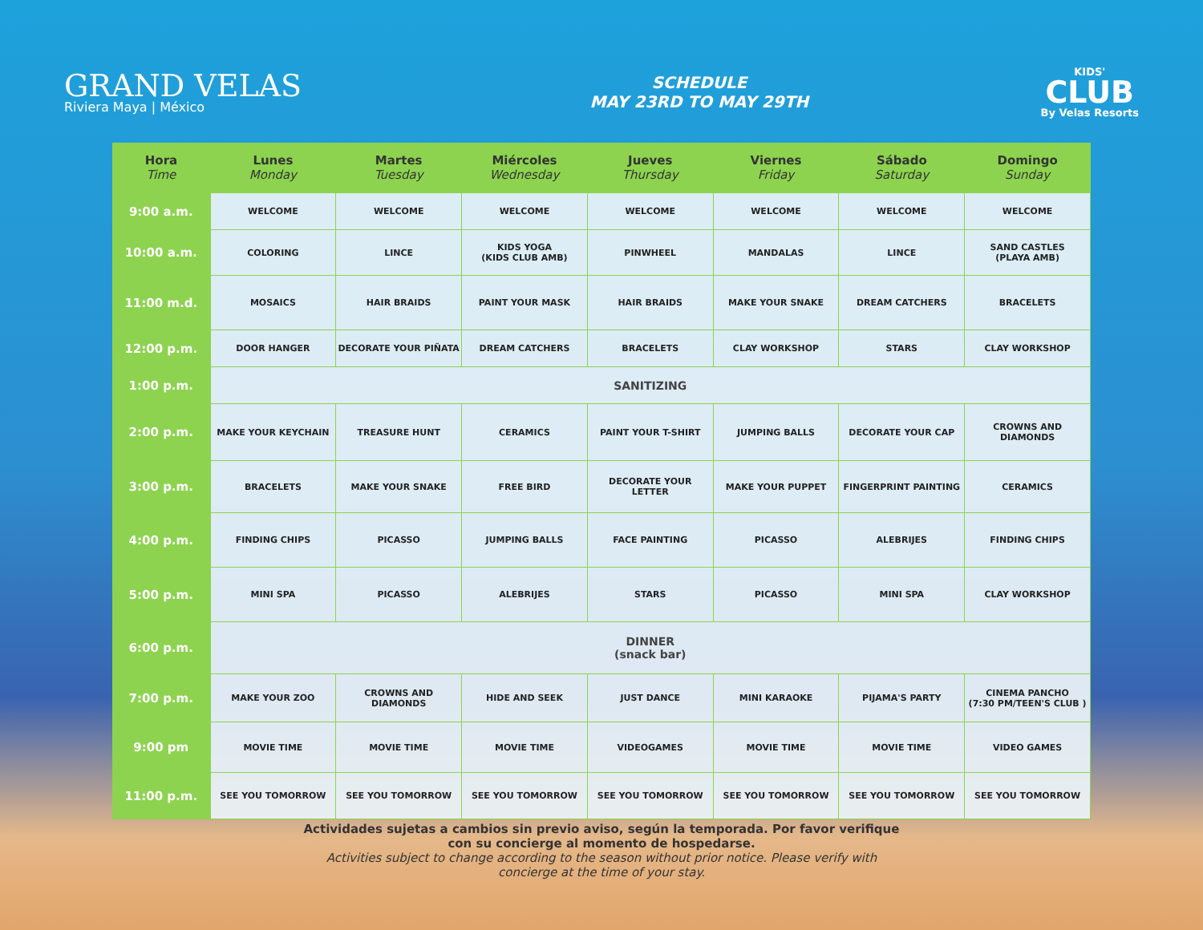GRAND VELAS
Riviera Maya | México
SCHEDULE
MAY 23RD TO MAY 29TH
KIDS'
CLUB
By Velas Resorts
| Hora Time | Lunes Monday | Martes Tuesday | Miércoles Wednesday | Jueves Thursday | Viernes Friday | Sábado Saturday | Domingo Sunday |
| --- | --- | --- | --- | --- | --- | --- | --- |
| 9:00 a.m. | WELCOME | WELCOME | WELCOME | WELCOME | WELCOME | WELCOME | WELCOME |
| 10:00 a.m. | COLORING | LINCE | KIDS YOGA (KIDS CLUB AMB) | PINWHEEL | MANDALAS | LINCE | SAND CASTLES (PLAYA AMB) |
| 11:00 m.d. | MOSAICS | HAIR BRAIDS | PAINT YOUR MASK | HAIR BRAIDS | MAKE YOUR SNAKE | DREAM CATCHERS | BRACELETS |
| 12:00 p.m. | DOOR HANGER | DECORATE YOUR PIÑATA | DREAM CATCHERS | BRACELETS | CLAY WORKSHOP | STARS | CLAY WORKSHOP |
| 1:00 p.m. | SANITIZING | | | | | | |
| 2:00 p.m. | MAKE YOUR KEYCHAIN | TREASURE HUNT | CERAMICS | PAINT YOUR T-SHIRT | JUMPING BALLS | DECORATE YOUR CAP | CROWNS AND DIAMONDS |
| 3:00 p.m. | BRACELETS | MAKE YOUR SNAKE | FREE BIRD | DECORATE YOUR LETTER | MAKE YOUR PUPPET | FINGERPRINT PAINTING | CERAMICS |
| 4:00 p.m. | FINDING CHIPS | PICASSO | JUMPING BALLS | FACE PAINTING | PICASSO | ALEBRIJES | FINDING CHIPS |
| 5:00 p.m. | MINI SPA | PICASSO | ALEBRIJES | STARS | PICASSO | MINI SPA | CLAY WORKSHOP |
| 6:00 p.m. | DINNER (snack bar) | | | | | | |
| 7:00 p.m. | MAKE YOUR ZOO | CROWNS AND DIAMONDS | HIDE AND SEEK | JUST DANCE | MINI KARAOKE | PIJAMA'S PARTY | CINEMA PANCHO (7:30 PM/TEEN'S CLUB ) |
| 9:00 pm | MOVIE TIME | MOVIE TIME | MOVIE TIME | VIDEOGAMES | MOVIE TIME | MOVIE TIME | VIDEO GAMES |
| 11:00 p.m. | SEE YOU TOMORROW | SEE YOU TOMORROW | SEE YOU TOMORROW | SEE YOU TOMORROW | SEE YOU TOMORROW | SEE YOU TOMORROW | SEE YOU TOMORROW |
Actividades sujetas a cambios sin previo aviso, según la temporada. Por favor verifique con su concierge al momento de hospedarse.
Activities subject to change according to the season without prior notice. Please verify with concierge at the time of your stay.